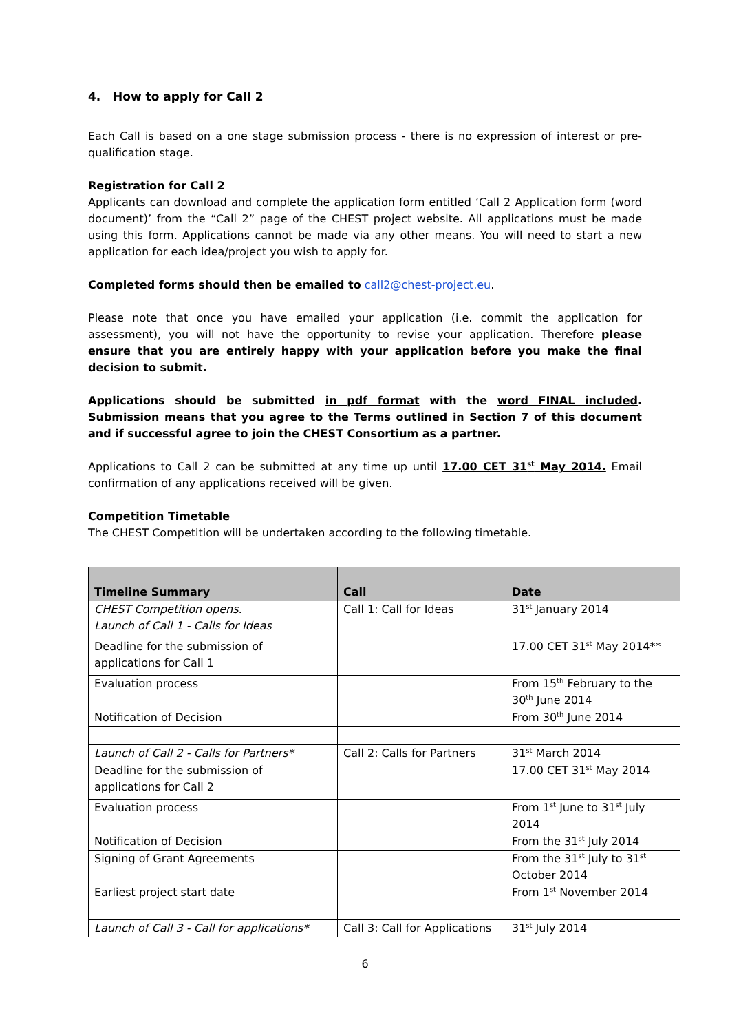4. How to apply for Call 2
Each Call is based on a one stage submission process - there is no expression of interest or pre-qualification stage.
Registration for Call 2
Applicants can download and complete the application form entitled ‘Call 2 Application form (word document)’ from the “Call 2” page of the CHEST project website. All applications must be made using this form. Applications cannot be made via any other means. You will need to start a new application for each idea/project you wish to apply for.
Completed forms should then be emailed to call2@chest-project.eu.
Please note that once you have emailed your application (i.e. commit the application for assessment), you will not have the opportunity to revise your application. Therefore please ensure that you are entirely happy with your application before you make the final decision to submit.
Applications should be submitted in pdf format with the word FINAL included. Submission means that you agree to the Terms outlined in Section 7 of this document and if successful agree to join the CHEST Consortium as a partner.
Applications to Call 2 can be submitted at any time up until 17.00 CET 31<sup>st</sup> May 2014. Email confirmation of any applications received will be given.
Competition Timetable
The CHEST Competition will be undertaken according to the following timetable.
| Timeline Summary | Call | Date |
| --- | --- | --- |
| CHEST Competition opens. Launch of Call 1 - Calls for Ideas | Call 1: Call for Ideas | 31<sup>st</sup> January 2014 |
| Deadline for the submission of applications for Call 1 | | 17.00 CET 31<sup>st</sup> May 2014** |
| Evaluation process | | From 15<sup>th</sup> February to the 30<sup>th</sup> June 2014 |
| Notification of Decision | | From 30<sup>th</sup> June 2014 |
| Launch of Call 2 - Calls for Partners* | Call 2: Calls for Partners | 31<sup>st</sup> March 2014 |
| Deadline for the submission of applications for Call 2 | | 17.00 CET 31<sup>st</sup> May 2014 |
| Evaluation process | | From 1<sup>st</sup> June to 31<sup>st</sup> July 2014 |
| Notification of Decision | | From the 31<sup>st</sup> July 2014 |
| Signing of Grant Agreements | | From the 31<sup>st</sup> July to 31<sup>st</sup> October 2014 |
| Earliest project start date | | From 1<sup>st</sup> November 2014 |
| Launch of Call 3 - Call for applications* | Call 3: Call for Applications | 31<sup>st</sup> July 2014 |
6